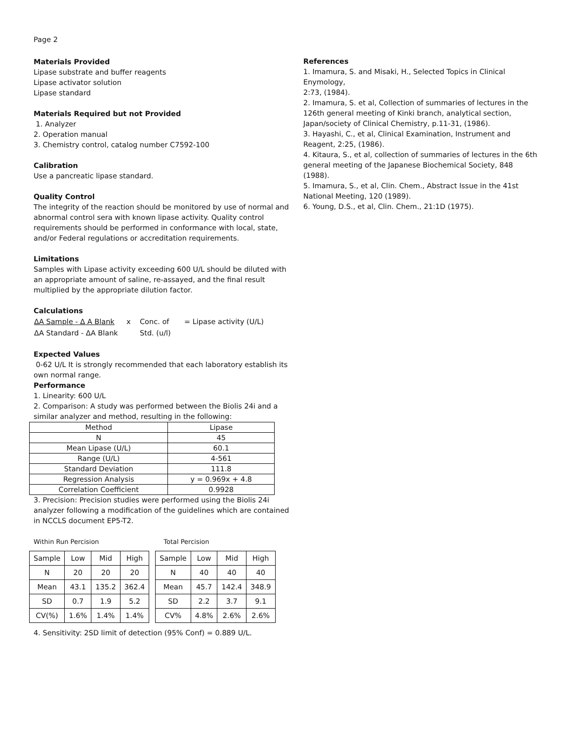Page 2
Materials Provided
Lipase substrate and buffer reagents
Lipase activator solution
Lipase standard
Materials Required but not Provided
1. Analyzer
2. Operation manual
3. Chemistry control, catalog number C7592-100
Calibration
Use a pancreatic lipase standard.
Quality Control
The integrity of the reaction should be monitored by use of normal and abnormal control sera with known lipase activity. Quality control requirements should be performed in conformance with local, state, and/or Federal regulations or accreditation requirements.
Limitations
Samples with Lipase activity exceeding 600 U/L should be diluted with an appropriate amount of saline, re-assayed, and the final result multiplied by the appropriate dilution factor.
Calculations
| ΔA Sample - Δ A Blank | x | Conc. of | = Lipase activity (U/L) |
| ΔA Standard - ΔA Blank | | Std. (u/l) | |
Expected Values
0-62 U/L It is strongly recommended that each laboratory establish its own normal range.
Performance
1. Linearity: 600 U/L
2. Comparison: A study was performed between the Biolis 24i and a similar analyzer and method, resulting in the following:
| Method | Lipase |
| N | 45 |
| Mean Lipase (U/L) | 60.1 |
| Range (U/L) | 4-561 |
| Standard Deviation | 111.8 |
| Regression Analysis | y = 0.969x + 4.8 |
| Correlation Coefficient | 0.9928 |
3. Precision: Precision studies were performed using the Biolis 24i analyzer following a modification of the guidelines which are contained in NCCLS document EP5-T2.
Within Run Percision
| Sample | Low | Mid | High |
| N | 20 | 20 | 20 |
| Mean | 43.1 | 135.2 | 362.4 |
| SD | 0.7 | 1.9 | 5.2 |
| CV(%) | 1.6% | 1.4% | 1.4% |
Total Percision
| Sample | Low | Mid | High |
| N | 40 | 40 | 40 |
| Mean | 45.7 | 142.4 | 348.9 |
| SD | 2.2 | 3.7 | 9.1 |
| CV% | 4.8% | 2.6% | 2.6% |
4. Sensitivity: 2SD limit of detection (95% Conf) = 0.889 U/L.
References
1. Imamura, S. and Misaki, H., Selected Topics in Clinical Enymology,
2:73, (1984).
2. Imamura, S. et al, Collection of summaries of lectures in the 126th general meeting of Kinki branch, analytical section, Japan/society of Clinical Chemistry, p.11-31, (1986).
3. Hayashi, C., et al, Clinical Examination, Instrument and Reagent, 2:25, (1986).
4. Kitaura, S., et al, collection of summaries of lectures in the 6th general meeting of the Japanese Biochemical Society, 848 (1988).
5. Imamura, S., et al, Clin. Chem., Abstract Issue in the 41st National Meeting, 120 (1989).
6. Young, D.S., et al, Clin. Chem., 21:1D (1975).